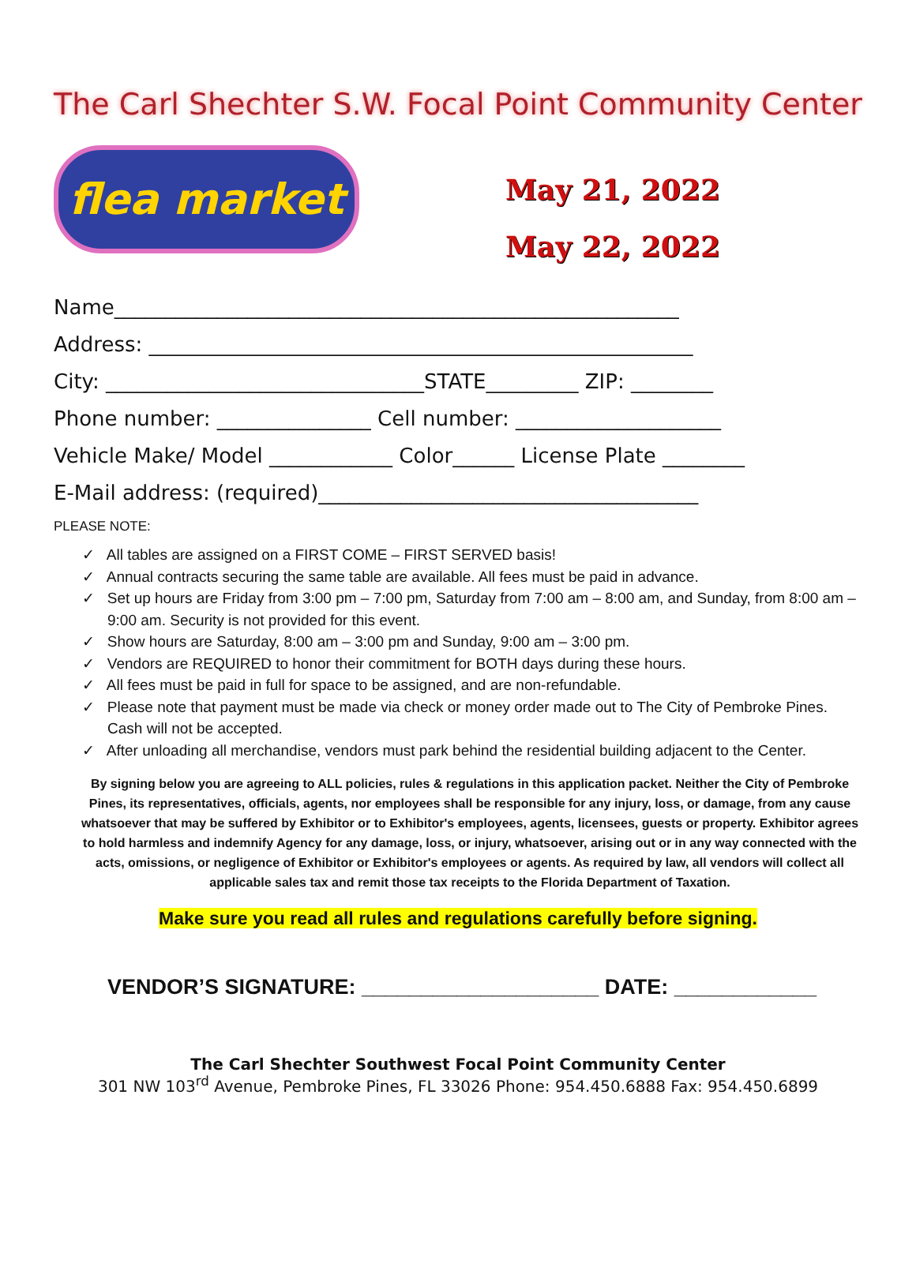The Carl Shechter S.W. Focal Point Community Center
flea market
May 21, 2022
May 22, 2022
Name_______________________________________________________
Address: _____________________________________________________
City: _______________________________STATE_________ ZIP: ________
Phone number: _______________ Cell number: ____________________
Vehicle Make/ Model ____________ Color______ License Plate ________
E-Mail address: (required)_____________________________________
PLEASE NOTE:
✓ All tables are assigned on a FIRST COME – FIRST SERVED basis!
✓ Annual contracts securing the same table are available. All fees must be paid in advance.
✓ Set up hours are Friday from 3:00 pm – 7:00 pm, Saturday from 7:00 am – 8:00 am, and Sunday, from 8:00 am – 9:00 am. Security is not provided for this event.
✓ Show hours are Saturday, 8:00 am – 3:00 pm and Sunday, 9:00 am – 3:00 pm.
✓ Vendors are REQUIRED to honor their commitment for BOTH days during these hours.
✓ All fees must be paid in full for space to be assigned, and are non-refundable.
✓ Please note that payment must be made via check or money order made out to The City of Pembroke Pines. Cash will not be accepted.
✓ After unloading all merchandise, vendors must park behind the residential building adjacent to the Center.
By signing below you are agreeing to ALL policies, rules & regulations in this application packet. Neither the City of Pembroke Pines, its representatives, officials, agents, nor employees shall be responsible for any injury, loss, or damage, from any cause whatsoever that may be suffered by Exhibitor or to Exhibitor's employees, agents, licensees, guests or property. Exhibitor agrees to hold harmless and indemnify Agency for any damage, loss, or injury, whatsoever, arising out or in any way connected with the acts, omissions, or negligence of Exhibitor or Exhibitor's employees or agents. As required by law, all vendors will collect all applicable sales tax and remit those tax receipts to the Florida Department of Taxation.
Make sure you read all rules and regulations carefully before signing.
VENDOR’S SIGNATURE: ____________________ DATE: ____________
The Carl Shechter Southwest Focal Point Community Center
301 NW 103<sup>rd</sup> Avenue, Pembroke Pines, FL 33026 Phone: 954.450.6888 Fax: 954.450.6899